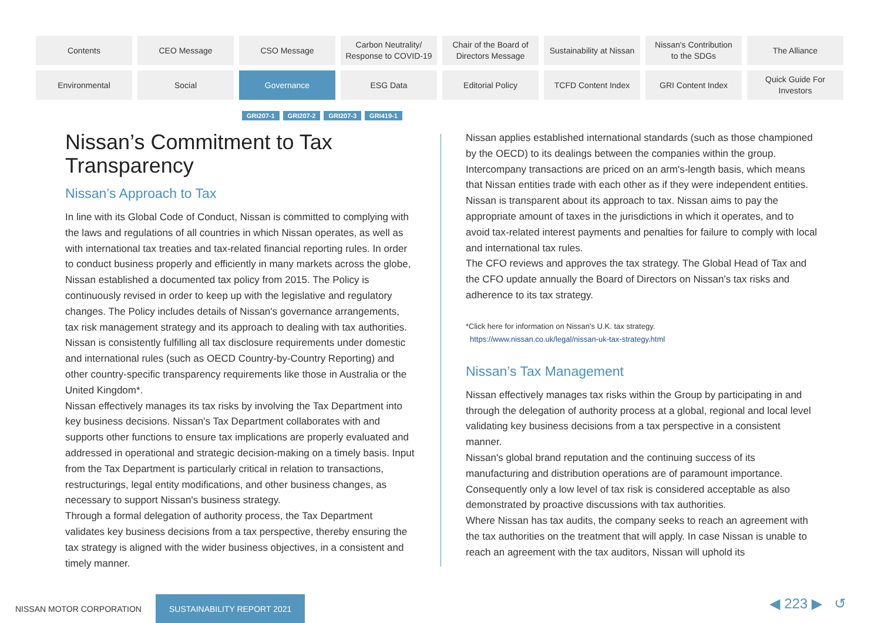Contents
CEO Message
CSO Message
Carbon Neutrality/
Response to COVID-19
Chair of the Board of
Directors Message
Sustainability at Nissan
Nissan's Contribution
to the SDGs
The Alliance
Environmental
Social
Governance
ESG Data
Editorial Policy
TCFD Content Index
GRI Content Index
Quick Guide For
Investors
GRI207-1 GRI207-2 GRI207-3 GRI419-1
Nissan’s Commitment to Tax Transparency
Nissan’s Approach to Tax
In line with its Global Code of Conduct, Nissan is committed to complying with the laws and regulations of all countries in which Nissan operates, as well as with international tax treaties and tax-related financial reporting rules. In order to conduct business properly and efficiently in many markets across the globe, Nissan established a documented tax policy from 2015. The Policy is continuously revised in order to keep up with the legislative and regulatory changes. The Policy includes details of Nissan's governance arrangements, tax risk management strategy and its approach to dealing with tax authorities. Nissan is consistently fulfilling all tax disclosure requirements under domestic and international rules (such as OECD Country-by-Country Reporting) and other country-specific transparency requirements like those in Australia or the United Kingdom*.
Nissan effectively manages its tax risks by involving the Tax Department into key business decisions. Nissan's Tax Department collaborates with and supports other functions to ensure tax implications are properly evaluated and addressed in operational and strategic decision-making on a timely basis. Input from the Tax Department is particularly critical in relation to transactions, restructurings, legal entity modifications, and other business changes, as necessary to support Nissan's business strategy.
Through a formal delegation of authority process, the Tax Department validates key business decisions from a tax perspective, thereby ensuring the tax strategy is aligned with the wider business objectives, in a consistent and timely manner.
Nissan applies established international standards (such as those championed by the OECD) to its dealings between the companies within the group. Intercompany transactions are priced on an arm's-length basis, which means that Nissan entities trade with each other as if they were independent entities.
Nissan is transparent about its approach to tax. Nissan aims to pay the appropriate amount of taxes in the jurisdictions in which it operates, and to avoid tax-related interest payments and penalties for failure to comply with local and international tax rules.
The CFO reviews and approves the tax strategy. The Global Head of Tax and the CFO update annually the Board of Directors on Nissan's tax risks and adherence to its tax strategy.
*Click here for information on Nissan's U.K. tax strategy.
https://www.nissan.co.uk/legal/nissan-uk-tax-strategy.html
Nissan’s Tax Management
Nissan effectively manages tax risks within the Group by participating in and through the delegation of authority process at a global, regional and local level validating key business decisions from a tax perspective in a consistent manner.
Nissan's global brand reputation and the continuing success of its manufacturing and distribution operations are of paramount importance. Consequently only a low level of tax risk is considered acceptable as also demonstrated by proactive discussions with tax authorities.
Where Nissan has tax audits, the company seeks to reach an agreement with the tax authorities on the treatment that will apply. In case Nissan is unable to reach an agreement with the tax auditors, Nissan will uphold its
NISSAN MOTOR CORPORATION
SUSTAINABILITY REPORT 2021
◀ 223 ▶ ↺